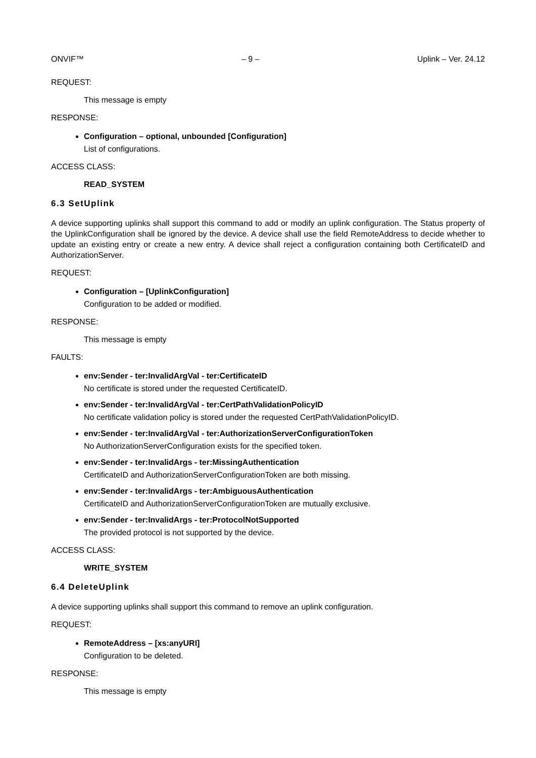ONVIF™ – 9 – Uplink – Ver. 24.12
REQUEST:
This message is empty
RESPONSE:
Configuration – optional, unbounded [Configuration]
List of configurations.
ACCESS CLASS:
READ_SYSTEM
6.3 SetUplink
A device supporting uplinks shall support this command to add or modify an uplink configuration. The Status property of the UplinkConfiguration shall be ignored by the device. A device shall use the field RemoteAddress to decide whether to update an existing entry or create a new entry. A device shall reject a configuration containing both CertificateID and AuthorizationServer.
REQUEST:
Configuration – [UplinkConfiguration]
Configuration to be added or modified.
RESPONSE:
This message is empty
FAULTS:
env:Sender - ter:InvalidArgVal - ter:CertificateID
No certificate is stored under the requested CertificateID.
env:Sender - ter:InvalidArgVal - ter:CertPathValidationPolicyID
No certificate validation policy is stored under the requested CertPathValidationPolicyID.
env:Sender - ter:InvalidArgVal - ter:AuthorizationServerConfigurationToken
No AuthorizationServerConfiguration exists for the specified token.
env:Sender - ter:InvalidArgs - ter:MissingAuthentication
CertificateID and AuthorizationServerConfigurationToken are both missing.
env:Sender - ter:InvalidArgs - ter:AmbiguousAuthentication
CertificateID and AuthorizationServerConfigurationToken are mutually exclusive.
env:Sender - ter:InvalidArgs - ter:ProtocolNotSupported
The provided protocol is not supported by the device.
ACCESS CLASS:
WRITE_SYSTEM
6.4 DeleteUplink
A device supporting uplinks shall support this command to remove an uplink configuration.
REQUEST:
RemoteAddress – [xs:anyURI]
Configuration to be deleted.
RESPONSE:
This message is empty